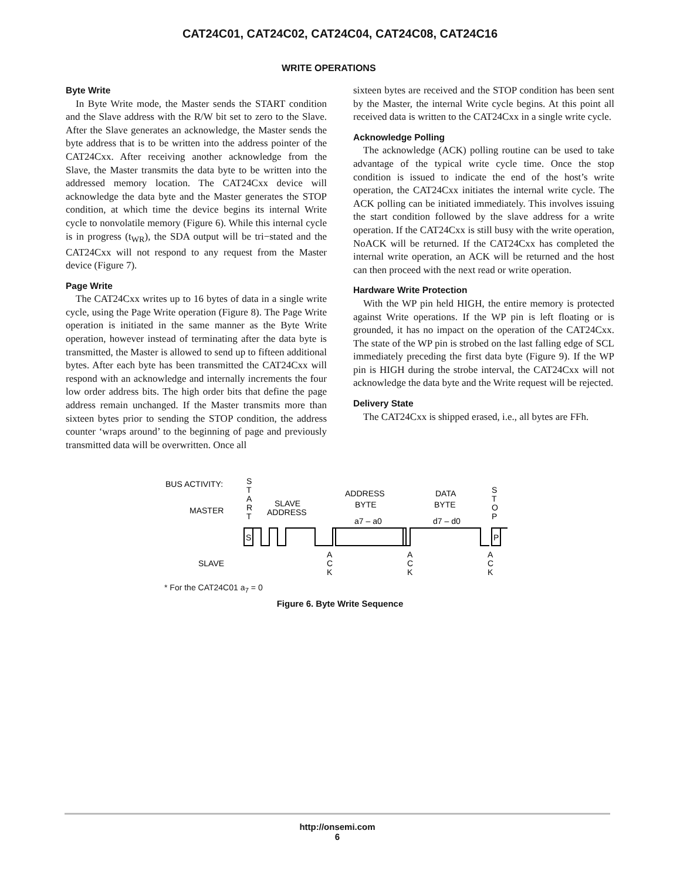CAT24C01, CAT24C02, CAT24C04, CAT24C08, CAT24C16
WRITE OPERATIONS
Byte Write
In Byte Write mode, the Master sends the START condition and the Slave address with the R/W bit set to zero to the Slave. After the Slave generates an acknowledge, the Master sends the byte address that is to be written into the address pointer of the CAT24Cxx. After receiving another acknowledge from the Slave, the Master transmits the data byte to be written into the addressed memory location. The CAT24Cxx device will acknowledge the data byte and the Master generates the STOP condition, at which time the device begins its internal Write cycle to nonvolatile memory (Figure 6). While this internal cycle is in progress (t<sub>WR</sub>), the SDA output will be tri−stated and the CAT24Cxx will not respond to any request from the Master device (Figure 7).
Page Write
The CAT24Cxx writes up to 16 bytes of data in a single write cycle, using the Page Write operation (Figure 8). The Page Write operation is initiated in the same manner as the Byte Write operation, however instead of terminating after the data byte is transmitted, the Master is allowed to send up to fifteen additional bytes. After each byte has been transmitted the CAT24Cxx will respond with an acknowledge and internally increments the four low order address bits. The high order bits that define the page address remain unchanged. If the Master transmits more than sixteen bytes prior to sending the STOP condition, the address counter ‘wraps around’ to the beginning of page and previously transmitted data will be overwritten. Once all
sixteen bytes are received and the STOP condition has been sent by the Master, the internal Write cycle begins. At this point all received data is written to the CAT24Cxx in a single write cycle.
Acknowledge Polling
The acknowledge (ACK) polling routine can be used to take advantage of the typical write cycle time. Once the stop condition is issued to indicate the end of the host’s write operation, the CAT24Cxx initiates the internal write cycle. The ACK polling can be initiated immediately. This involves issuing the start condition followed by the slave address for a write operation. If the CAT24Cxx is still busy with the write operation, NoACK will be returned. If the CAT24Cxx has completed the internal write operation, an ACK will be returned and the host can then proceed with the next read or write operation.
Hardware Write Protection
With the WP pin held HIGH, the entire memory is protected against Write operations. If the WP pin is left floating or is grounded, it has no impact on the operation of the CAT24Cxx. The state of the WP pin is strobed on the last falling edge of SCL immediately preceding the first data byte (Figure 9). If the WP pin is HIGH during the strobe interval, the CAT24Cxx will not acknowledge the data byte and the Write request will be rejected.
Delivery State
The CAT24Cxx is shipped erased, i.e., all bytes are FFh.
BUS ACTIVITY:
MASTER
SLAVE
S
T
A
R
T
SLAVE
ADDRESS
ADDRESS
BYTE
DATA
BYTE
a7 – a0
d7 – d0
S
T
O
P
S
P
A
C
K
A
C
K
A
C
K
* For the CAT24C01 a<sub>7</sub> = 0
Figure 6. Byte Write Sequence
http://onsemi.com
6